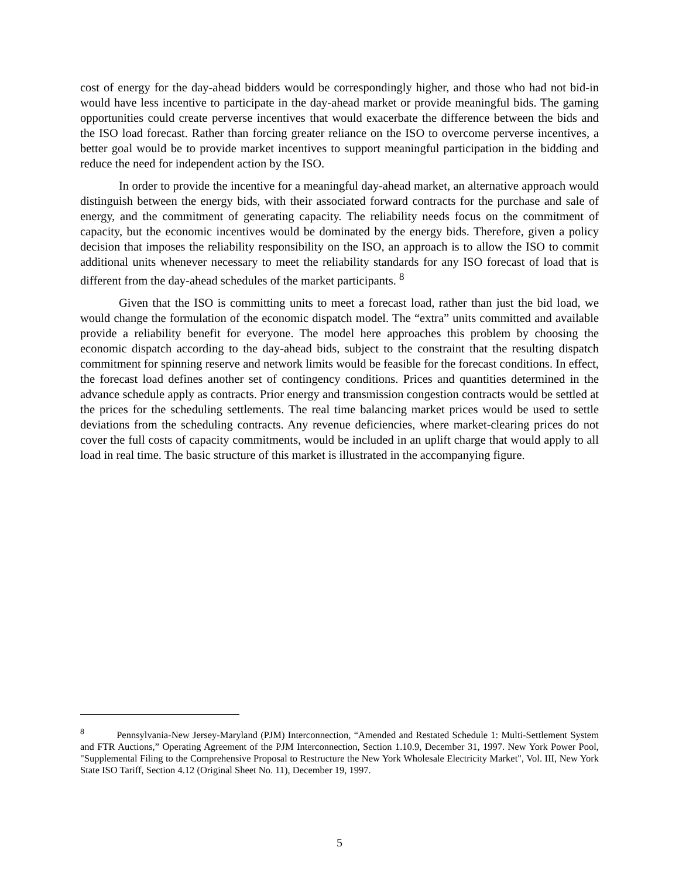cost of energy for the day-ahead bidders would be correspondingly higher, and those who had not bid-in would have less incentive to participate in the day-ahead market or provide meaningful bids. The gaming opportunities could create perverse incentives that would exacerbate the difference between the bids and the ISO load forecast. Rather than forcing greater reliance on the ISO to overcome perverse incentives, a better goal would be to provide market incentives to support meaningful participation in the bidding and reduce the need for independent action by the ISO.
In order to provide the incentive for a meaningful day-ahead market, an alternative approach would distinguish between the energy bids, with their associated forward contracts for the purchase and sale of energy, and the commitment of generating capacity. The reliability needs focus on the commitment of capacity, but the economic incentives would be dominated by the energy bids. Therefore, given a policy decision that imposes the reliability responsibility on the ISO, an approach is to allow the ISO to commit additional units whenever necessary to meet the reliability standards for any ISO forecast of load that is different from the day-ahead schedules of the market participants. <sup>8</sup>
Given that the ISO is committing units to meet a forecast load, rather than just the bid load, we would change the formulation of the economic dispatch model. The “extra” units committed and available provide a reliability benefit for everyone. The model here approaches this problem by choosing the economic dispatch according to the day-ahead bids, subject to the constraint that the resulting dispatch commitment for spinning reserve and network limits would be feasible for the forecast conditions. In effect, the forecast load defines another set of contingency conditions. Prices and quantities determined in the advance schedule apply as contracts. Prior energy and transmission congestion contracts would be settled at the prices for the scheduling settlements. The real time balancing market prices would be used to settle deviations from the scheduling contracts. Any revenue deficiencies, where market-clearing prices do not cover the full costs of capacity commitments, would be included in an uplift charge that would apply to all load in real time. The basic structure of this market is illustrated in the accompanying figure.
<sup>8</sup> Pennsylvania-New Jersey-Maryland (PJM) Interconnection, “Amended and Restated Schedule 1: Multi-Settlement System and FTR Auctions,” Operating Agreement of the PJM Interconnection, Section 1.10.9, December 31, 1997. New York Power Pool, "Supplemental Filing to the Comprehensive Proposal to Restructure the New York Wholesale Electricity Market", Vol. III, New York State ISO Tariff, Section 4.12 (Original Sheet No. 11), December 19, 1997.
5